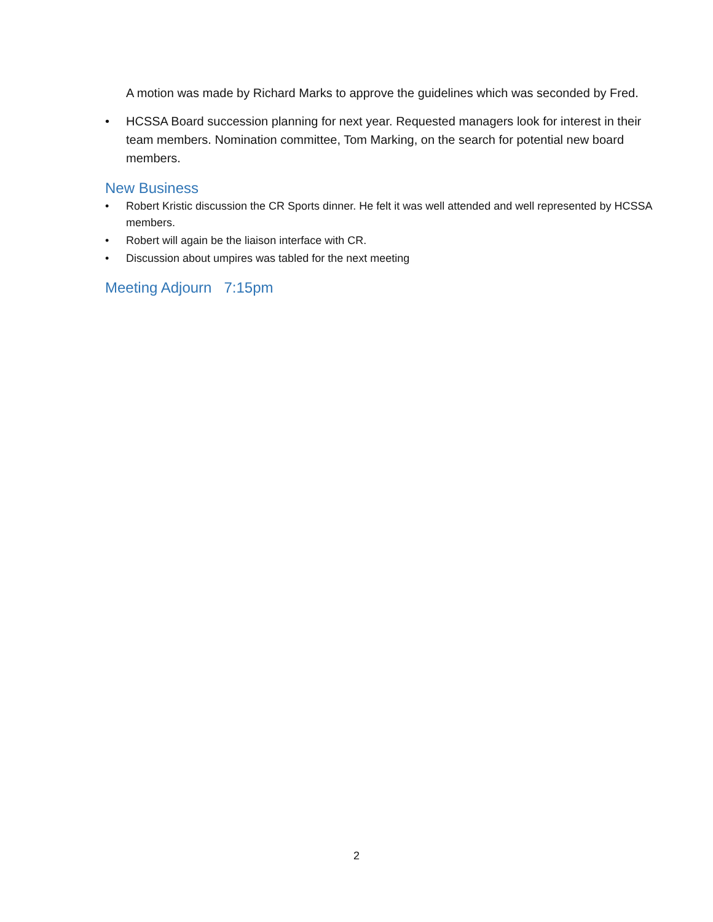A motion was made by Richard Marks to approve the guidelines which was seconded by Fred.
• HCSSA Board succession planning for next year. Requested managers look for interest in their team members. Nomination committee, Tom Marking, on the search for potential new board members.
New Business
• Robert Kristic discussion the CR Sports dinner. He felt it was well attended and well represented by HCSSA members.
• Robert will again be the liaison interface with CR.
• Discussion about umpires was tabled for the next meeting
Meeting Adjourn 7:15pm
2